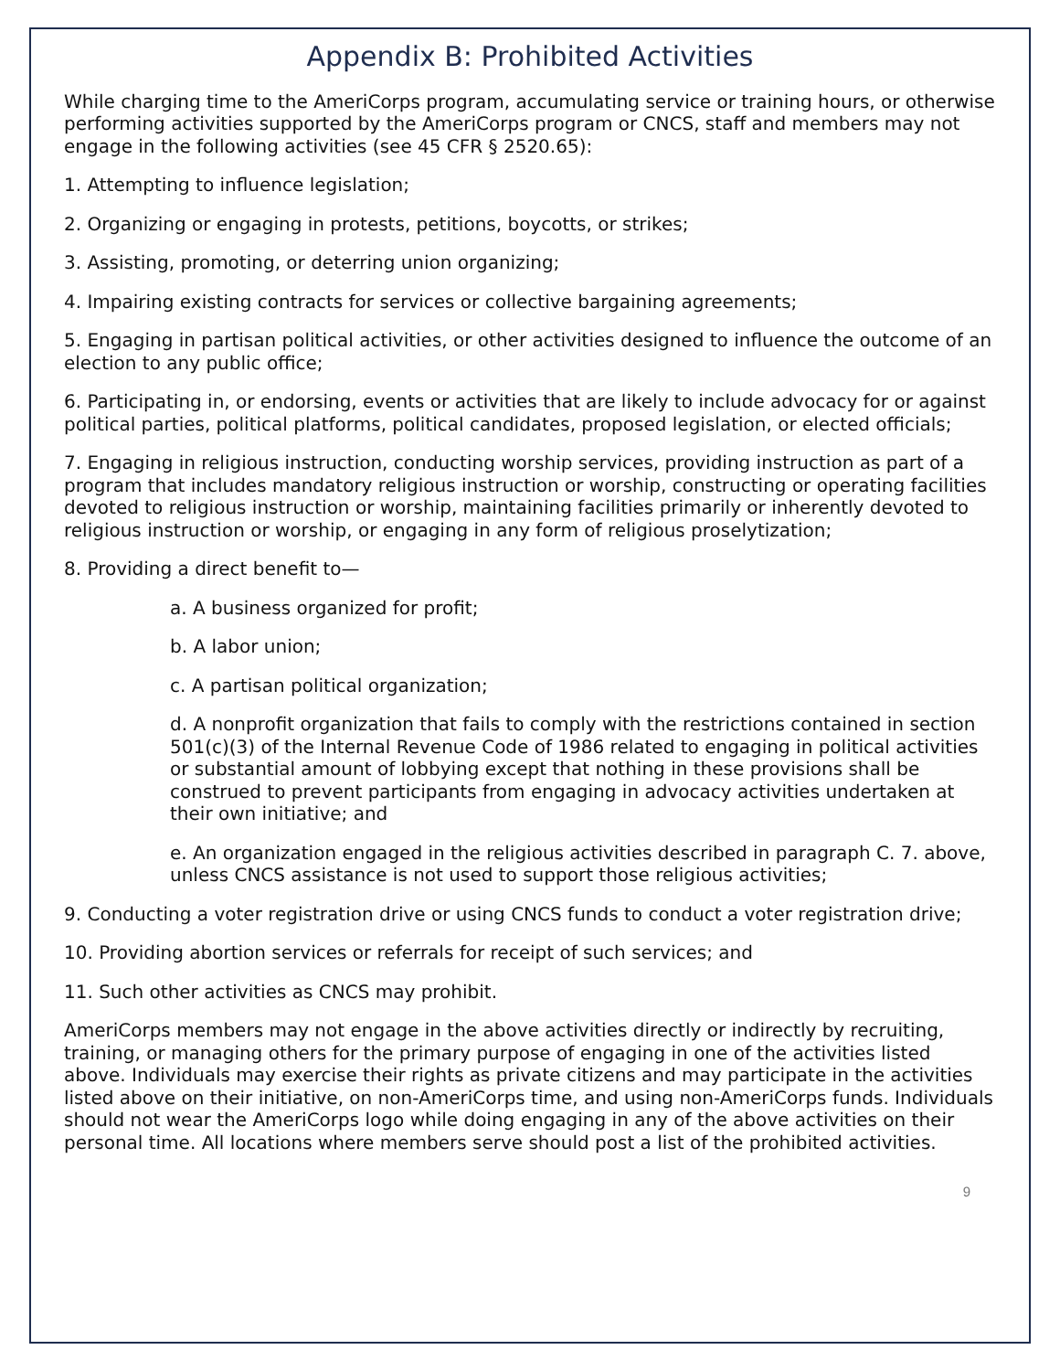Appendix B: Prohibited Activities
While charging time to the AmeriCorps program, accumulating service or training hours, or otherwise performing activities supported by the AmeriCorps program or CNCS, staff and members may not engage in the following activities (see 45 CFR § 2520.65):
1. Attempting to influence legislation;
2. Organizing or engaging in protests, petitions, boycotts, or strikes;
3. Assisting, promoting, or deterring union organizing;
4. Impairing existing contracts for services or collective bargaining agreements;
5. Engaging in partisan political activities, or other activities designed to influence the outcome of an election to any public office;
6. Participating in, or endorsing, events or activities that are likely to include advocacy for or against political parties, political platforms, political candidates, proposed legislation, or elected officials;
7. Engaging in religious instruction, conducting worship services, providing instruction as part of a program that includes mandatory religious instruction or worship, constructing or operating facilities devoted to religious instruction or worship, maintaining facilities primarily or inherently devoted to religious instruction or worship, or engaging in any form of religious proselytization;
8. Providing a direct benefit to—
a. A business organized for profit;
b. A labor union;
c. A partisan political organization;
d. A nonprofit organization that fails to comply with the restrictions contained in section 501(c)(3) of the Internal Revenue Code of 1986 related to engaging in political activities or substantial amount of lobbying except that nothing in these provisions shall be construed to prevent participants from engaging in advocacy activities undertaken at their own initiative; and
e. An organization engaged in the religious activities described in paragraph C. 7. above, unless CNCS assistance is not used to support those religious activities;
9. Conducting a voter registration drive or using CNCS funds to conduct a voter registration drive;
10. Providing abortion services or referrals for receipt of such services; and
11. Such other activities as CNCS may prohibit.
AmeriCorps members may not engage in the above activities directly or indirectly by recruiting, training, or managing others for the primary purpose of engaging in one of the activities listed above. Individuals may exercise their rights as private citizens and may participate in the activities listed above on their initiative, on non-AmeriCorps time, and using non-AmeriCorps funds. Individuals should not wear the AmeriCorps logo while doing engaging in any of the above activities on their personal time. All locations where members serve should post a list of the prohibited activities.
9